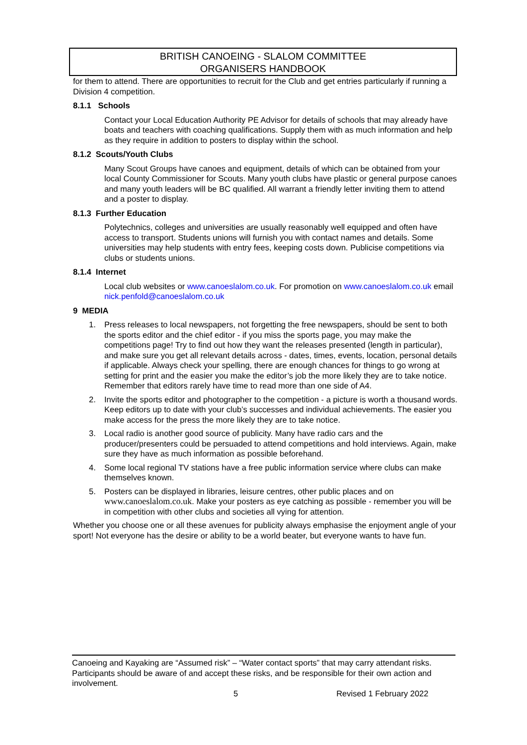BRITISH CANOEING - SLALOM COMMITTEE
ORGANISERS HANDBOOK
for them to attend. There are opportunities to recruit for the Club and get entries particularly if running a Division 4 competition.
8.1.1 Schools
Contact your Local Education Authority PE Advisor for details of schools that may already have boats and teachers with coaching qualifications. Supply them with as much information and help as they require in addition to posters to display within the school.
8.1.2 Scouts/Youth Clubs
Many Scout Groups have canoes and equipment, details of which can be obtained from your local County Commissioner for Scouts. Many youth clubs have plastic or general purpose canoes and many youth leaders will be BC qualified. All warrant a friendly letter inviting them to attend and a poster to display.
8.1.3 Further Education
Polytechnics, colleges and universities are usually reasonably well equipped and often have access to transport. Students unions will furnish you with contact names and details. Some universities may help students with entry fees, keeping costs down. Publicise competitions via clubs or students unions.
8.1.4 Internet
Local club websites or www.canoeslalom.co.uk. For promotion on www.canoeslalom.co.uk email nick.penfold@canoeslalom.co.uk
9 MEDIA
1. Press releases to local newspapers, not forgetting the free newspapers, should be sent to both the sports editor and the chief editor - if you miss the sports page, you may make the competitions page! Try to find out how they want the releases presented (length in particular), and make sure you get all relevant details across - dates, times, events, location, personal details if applicable. Always check your spelling, there are enough chances for things to go wrong at setting for print and the easier you make the editor’s job the more likely they are to take notice. Remember that editors rarely have time to read more than one side of A4.
2. Invite the sports editor and photographer to the competition - a picture is worth a thousand words. Keep editors up to date with your club’s successes and individual achievements. The easier you make access for the press the more likely they are to take notice.
3. Local radio is another good source of publicity. Many have radio cars and the producer/presenters could be persuaded to attend competitions and hold interviews. Again, make sure they have as much information as possible beforehand.
4. Some local regional TV stations have a free public information service where clubs can make themselves known.
5. Posters can be displayed in libraries, leisure centres, other public places and on www.canoeslalom.co.uk. Make your posters as eye catching as possible - remember you will be in competition with other clubs and societies all vying for attention.
Whether you choose one or all these avenues for publicity always emphasise the enjoyment angle of your sport! Not everyone has the desire or ability to be a world beater, but everyone wants to have fun.
Canoeing and Kayaking are “Assumed risk” – “Water contact sports” that may carry attendant risks. Participants should be aware of and accept these risks, and be responsible for their own action and involvement.
5 Revised 1 February 2022